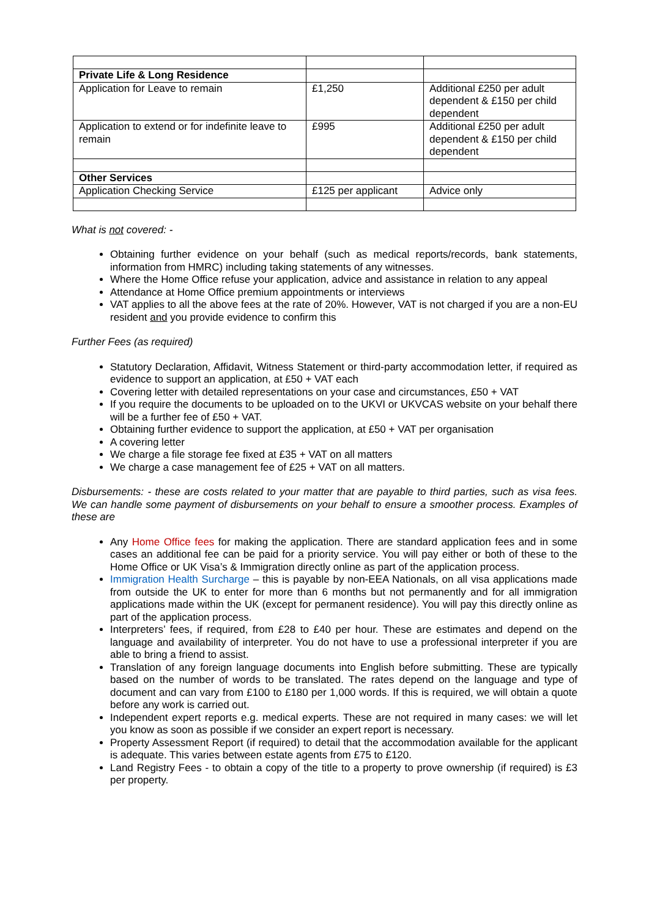| Private Life & Long Residence | | |
| Application for Leave to remain | £1,250 | Additional £250 per adult dependent & £150 per child dependent |
| Application to extend or for indefinite leave to remain | £995 | Additional £250 per adult dependent & £150 per child dependent |
| Other Services | | |
| Application Checking Service | £125 per applicant | Advice only |
What is not covered: -
Obtaining further evidence on your behalf (such as medical reports/records, bank statements, information from HMRC) including taking statements of any witnesses.
Where the Home Office refuse your application, advice and assistance in relation to any appeal
Attendance at Home Office premium appointments or interviews
VAT applies to all the above fees at the rate of 20%. However, VAT is not charged if you are a non-EU resident and you provide evidence to confirm this
Further Fees (as required)
Statutory Declaration, Affidavit, Witness Statement or third-party accommodation letter, if required as evidence to support an application, at £50 + VAT each
Covering letter with detailed representations on your case and circumstances, £50 + VAT
If you require the documents to be uploaded on to the UKVI or UKVCAS website on your behalf there will be a further fee of £50 + VAT.
Obtaining further evidence to support the application, at £50 + VAT per organisation
A covering letter
We charge a file storage fee fixed at £35 + VAT on all matters
We charge a case management fee of £25 + VAT on all matters.
Disbursements: - these are costs related to your matter that are payable to third parties, such as visa fees. We can handle some payment of disbursements on your behalf to ensure a smoother process. Examples of these are
Any Home Office fees for making the application. There are standard application fees and in some cases an additional fee can be paid for a priority service. You will pay either or both of these to the Home Office or UK Visa’s & Immigration directly online as part of the application process.
Immigration Health Surcharge – this is payable by non-EEA Nationals, on all visa applications made from outside the UK to enter for more than 6 months but not permanently and for all immigration applications made within the UK (except for permanent residence). You will pay this directly online as part of the application process.
Interpreters’ fees, if required, from £28 to £40 per hour. These are estimates and depend on the language and availability of interpreter. You do not have to use a professional interpreter if you are able to bring a friend to assist.
Translation of any foreign language documents into English before submitting. These are typically based on the number of words to be translated. The rates depend on the language and type of document and can vary from £100 to £180 per 1,000 words. If this is required, we will obtain a quote before any work is carried out.
Independent expert reports e.g. medical experts. These are not required in many cases: we will let you know as soon as possible if we consider an expert report is necessary.
Property Assessment Report (if required) to detail that the accommodation available for the applicant is adequate. This varies between estate agents from £75 to £120.
Land Registry Fees - to obtain a copy of the title to a property to prove ownership (if required) is £3 per property.